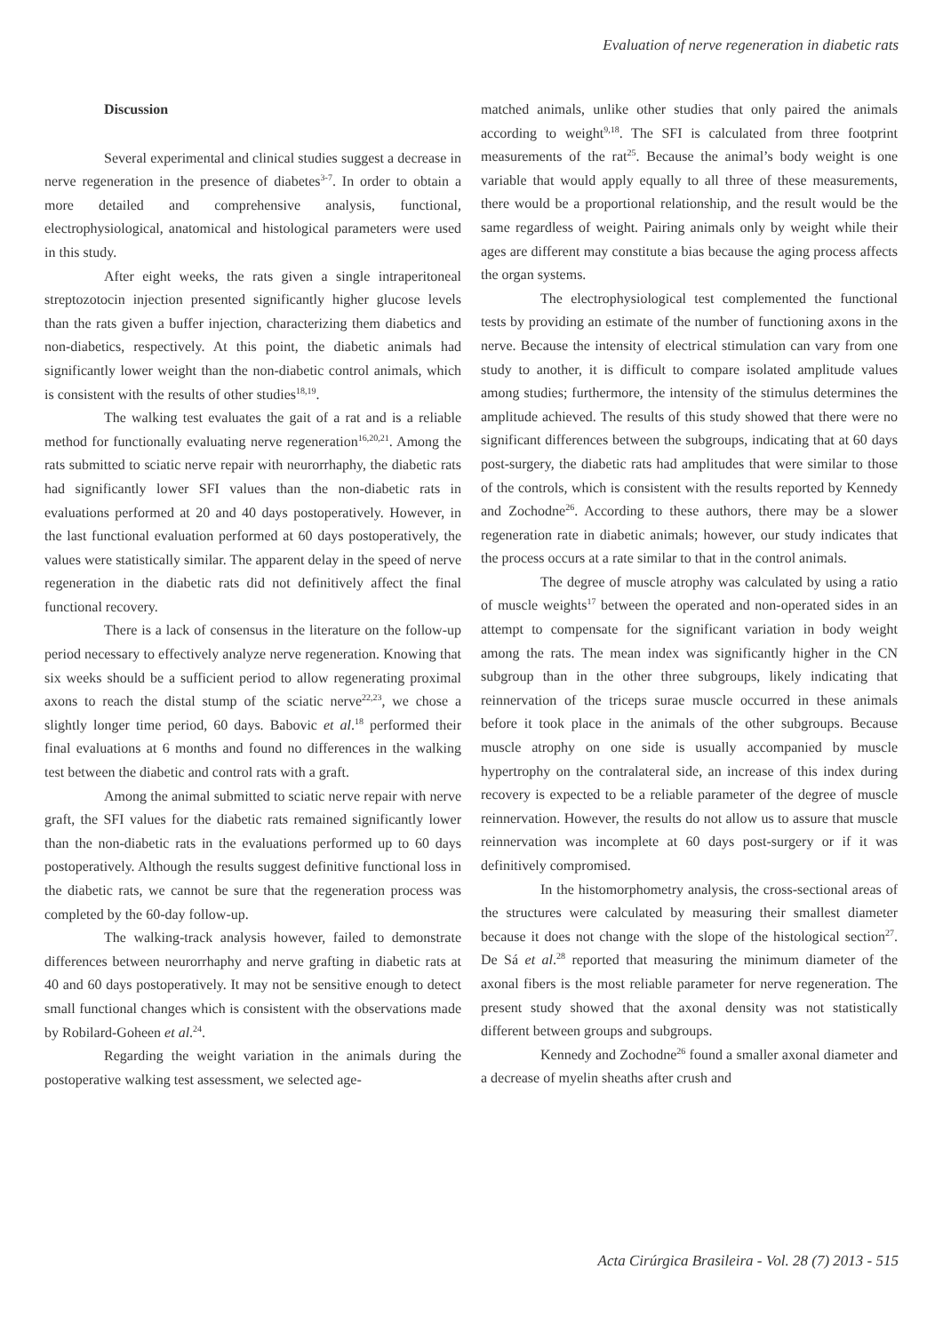Evaluation of nerve regeneration in diabetic rats
Discussion
Several experimental and clinical studies suggest a decrease in nerve regeneration in the presence of diabetes<sup>3-7</sup>. In order to obtain a more detailed and comprehensive analysis, functional, electrophysiological, anatomical and histological parameters were used in this study.
After eight weeks, the rats given a single intraperitoneal streptozotocin injection presented significantly higher glucose levels than the rats given a buffer injection, characterizing them diabetics and non-diabetics, respectively. At this point, the diabetic animals had significantly lower weight than the non-diabetic control animals, which is consistent with the results of other studies<sup>18,19</sup>.
The walking test evaluates the gait of a rat and is a reliable method for functionally evaluating nerve regeneration<sup>16,20,21</sup>. Among the rats submitted to sciatic nerve repair with neurorrhaphy, the diabetic rats had significantly lower SFI values than the non-diabetic rats in evaluations performed at 20 and 40 days postoperatively. However, in the last functional evaluation performed at 60 days postoperatively, the values were statistically similar. The apparent delay in the speed of nerve regeneration in the diabetic rats did not definitively affect the final functional recovery.
There is a lack of consensus in the literature on the follow-up period necessary to effectively analyze nerve regeneration. Knowing that six weeks should be a sufficient period to allow regenerating proximal axons to reach the distal stump of the sciatic nerve<sup>22,23</sup>, we chose a slightly longer time period, 60 days. Babovic et al.<sup>18</sup> performed their final evaluations at 6 months and found no differences in the walking test between the diabetic and control rats with a graft.
Among the animal submitted to sciatic nerve repair with nerve graft, the SFI values for the diabetic rats remained significantly lower than the non-diabetic rats in the evaluations performed up to 60 days postoperatively. Although the results suggest definitive functional loss in the diabetic rats, we cannot be sure that the regeneration process was completed by the 60-day follow-up.
The walking-track analysis however, failed to demonstrate differences between neurorrhaphy and nerve grafting in diabetic rats at 40 and 60 days postoperatively. It may not be sensitive enough to detect small functional changes which is consistent with the observations made by Robilard-Goheen et al.<sup>24</sup>.
Regarding the weight variation in the animals during the postoperative walking test assessment, we selected age-
matched animals, unlike other studies that only paired the animals according to weight<sup>9,18</sup>. The SFI is calculated from three footprint measurements of the rat<sup>25</sup>. Because the animal’s body weight is one variable that would apply equally to all three of these measurements, there would be a proportional relationship, and the result would be the same regardless of weight. Pairing animals only by weight while their ages are different may constitute a bias because the aging process affects the organ systems.
The electrophysiological test complemented the functional tests by providing an estimate of the number of functioning axons in the nerve. Because the intensity of electrical stimulation can vary from one study to another, it is difficult to compare isolated amplitude values among studies; furthermore, the intensity of the stimulus determines the amplitude achieved. The results of this study showed that there were no significant differences between the subgroups, indicating that at 60 days post-surgery, the diabetic rats had amplitudes that were similar to those of the controls, which is consistent with the results reported by Kennedy and Zochodne<sup>26</sup>. According to these authors, there may be a slower regeneration rate in diabetic animals; however, our study indicates that the process occurs at a rate similar to that in the control animals.
The degree of muscle atrophy was calculated by using a ratio of muscle weights<sup>17</sup> between the operated and non-operated sides in an attempt to compensate for the significant variation in body weight among the rats. The mean index was significantly higher in the CN subgroup than in the other three subgroups, likely indicating that reinnervation of the triceps surae muscle occurred in these animals before it took place in the animals of the other subgroups. Because muscle atrophy on one side is usually accompanied by muscle hypertrophy on the contralateral side, an increase of this index during recovery is expected to be a reliable parameter of the degree of muscle reinnervation. However, the results do not allow us to assure that muscle reinnervation was incomplete at 60 days post-surgery or if it was definitively compromised.
In the histomorphometry analysis, the cross-sectional areas of the structures were calculated by measuring their smallest diameter because it does not change with the slope of the histological section<sup>27</sup>. De Sá et al.<sup>28</sup> reported that measuring the minimum diameter of the axonal fibers is the most reliable parameter for nerve regeneration. The present study showed that the axonal density was not statistically different between groups and subgroups.
Kennedy and Zochodne<sup>26</sup> found a smaller axonal diameter and a decrease of myelin sheaths after crush and
Acta Cirúrgica Brasileira - Vol. 28 (7) 2013 - 515